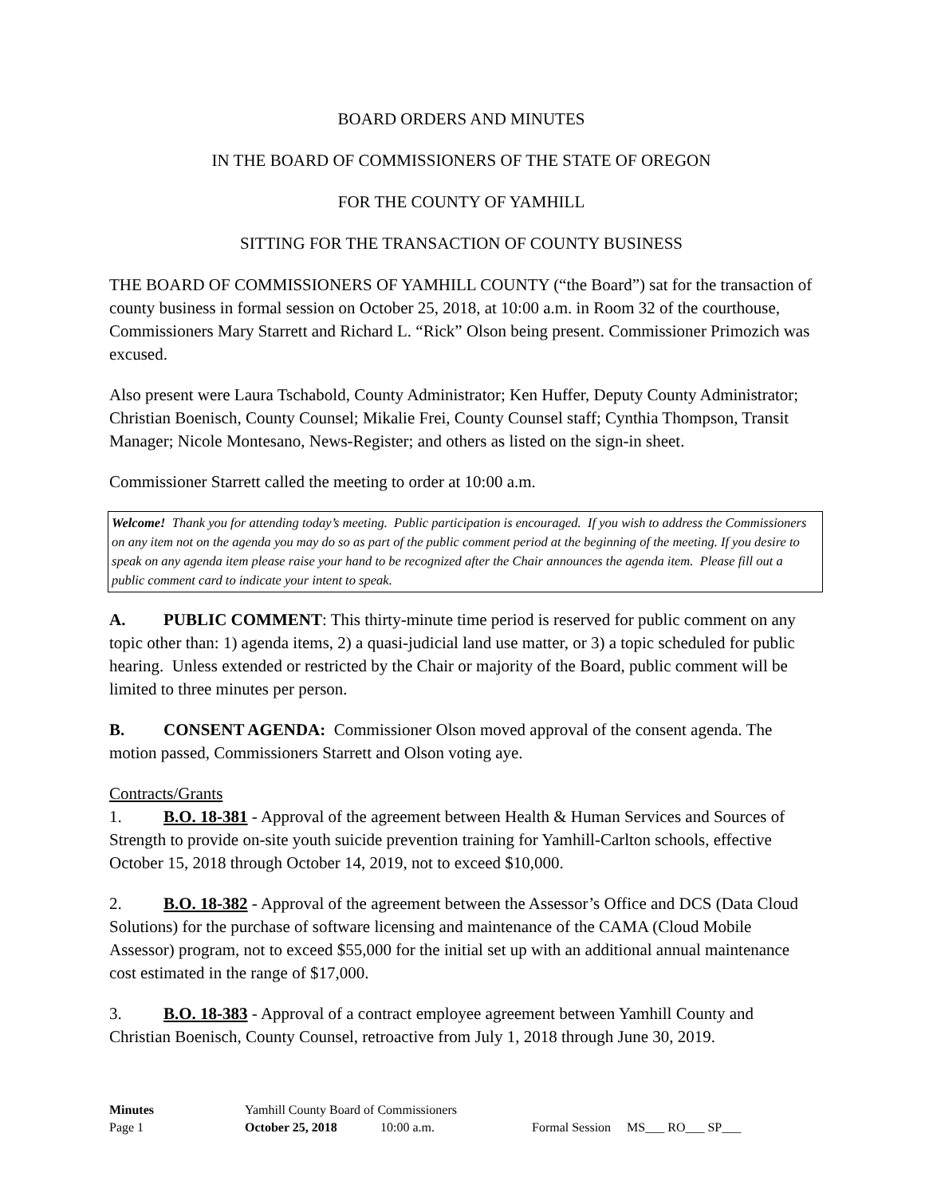BOARD ORDERS AND MINUTES
IN THE BOARD OF COMMISSIONERS OF THE STATE OF OREGON
FOR THE COUNTY OF YAMHILL
SITTING FOR THE TRANSACTION OF COUNTY BUSINESS
THE BOARD OF COMMISSIONERS OF YAMHILL COUNTY (“the Board”) sat for the transaction of county business in formal session on October 25, 2018, at 10:00 a.m. in Room 32 of the courthouse, Commissioners Mary Starrett and Richard L. “Rick” Olson being present. Commissioner Primozich was excused.
Also present were Laura Tschabold, County Administrator; Ken Huffer, Deputy County Administrator; Christian Boenisch, County Counsel; Mikalie Frei, County Counsel staff; Cynthia Thompson, Transit Manager; Nicole Montesano, News-Register; and others as listed on the sign-in sheet.
Commissioner Starrett called the meeting to order at 10:00 a.m.
Welcome! Thank you for attending today’s meeting. Public participation is encouraged. If you wish to address the Commissioners on any item not on the agenda you may do so as part of the public comment period at the beginning of the meeting. If you desire to speak on any agenda item please raise your hand to be recognized after the Chair announces the agenda item. Please fill out a public comment card to indicate your intent to speak.
A. PUBLIC COMMENT: This thirty-minute time period is reserved for public comment on any topic other than: 1) agenda items, 2) a quasi-judicial land use matter, or 3) a topic scheduled for public hearing. Unless extended or restricted by the Chair or majority of the Board, public comment will be limited to three minutes per person.
B. CONSENT AGENDA: Commissioner Olson moved approval of the consent agenda. The motion passed, Commissioners Starrett and Olson voting aye.
Contracts/Grants
1. B.O. 18-381 - Approval of the agreement between Health & Human Services and Sources of Strength to provide on-site youth suicide prevention training for Yamhill-Carlton schools, effective October 15, 2018 through October 14, 2019, not to exceed $10,000.
2. B.O. 18-382 - Approval of the agreement between the Assessor’s Office and DCS (Data Cloud Solutions) for the purchase of software licensing and maintenance of the CAMA (Cloud Mobile Assessor) program, not to exceed $55,000 for the initial set up with an additional annual maintenance cost estimated in the range of $17,000.
3. B.O. 18-383 - Approval of a contract employee agreement between Yamhill County and Christian Boenisch, County Counsel, retroactive from July 1, 2018 through June 30, 2019.
| Minutes | Yamhill County Board of Commissioners | | |
| Page 1 | October 25, 2018 | 10:00 a.m. | Formal Session MS___ RO___ SP___ |